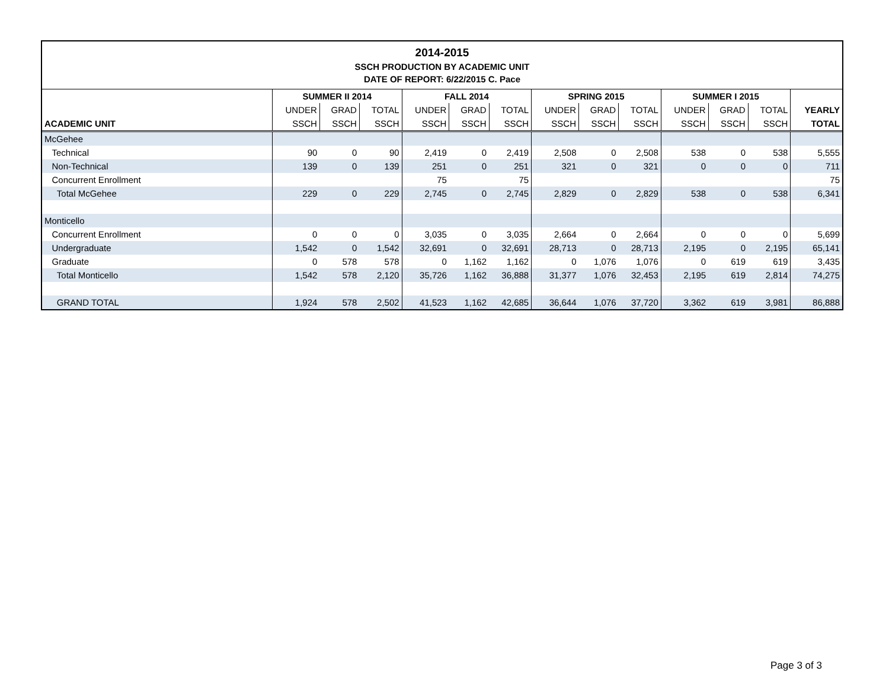2014-2015
SSCH PRODUCTION BY ACADEMIC UNIT
DATE OF REPORT: 6/22/2015 C. Pace
| | SUMMER II 2014 | | | FALL 2014 | | | SPRING 2015 | | | SUMMER I 2015 | | | |
| --- | --- | --- | --- | --- | --- | --- | --- | --- | --- | --- | --- | --- | --- |
| | UNDER | GRAD | TOTAL | UNDER | GRAD | TOTAL | UNDER | GRAD | TOTAL | UNDER | GRAD | TOTAL | YEARLY |
| ACADEMIC UNIT | SSCH | SSCH | SSCH | SSCH | SSCH | SSCH | SSCH | SSCH | SSCH | SSCH | SSCH | SSCH | TOTAL |
| McGehee | | | | | | | | | | | | | |
| Technical | 90 | 0 | 90 | 2,419 | 0 | 2,419 | 2,508 | 0 | 2,508 | 538 | 0 | 538 | 5,555 |
| Non-Technical | 139 | 0 | 139 | 251 | 0 | 251 | 321 | 0 | 321 | 0 | 0 | 0 | 711 |
| Concurrent Enrollment | | | | 75 | | 75 | | | | | | | 75 |
| Total McGehee | 229 | 0 | 229 | 2,745 | 0 | 2,745 | 2,829 | 0 | 2,829 | 538 | 0 | 538 | 6,341 |
| Monticello | | | | | | | | | | | | | |
| Concurrent Enrollment | 0 | 0 | 0 | 3,035 | 0 | 3,035 | 2,664 | 0 | 2,664 | 0 | 0 | 0 | 5,699 |
| Undergraduate | 1,542 | 0 | 1,542 | 32,691 | 0 | 32,691 | 28,713 | 0 | 28,713 | 2,195 | 0 | 2,195 | 65,141 |
| Graduate | 0 | 578 | 578 | 0 | 1,162 | 1,162 | 0 | 1,076 | 1,076 | 0 | 619 | 619 | 3,435 |
| Total Monticello | 1,542 | 578 | 2,120 | 35,726 | 1,162 | 36,888 | 31,377 | 1,076 | 32,453 | 2,195 | 619 | 2,814 | 74,275 |
| GRAND TOTAL | 1,924 | 578 | 2,502 | 41,523 | 1,162 | 42,685 | 36,644 | 1,076 | 37,720 | 3,362 | 619 | 3,981 | 86,888 |
Page 3 of 3